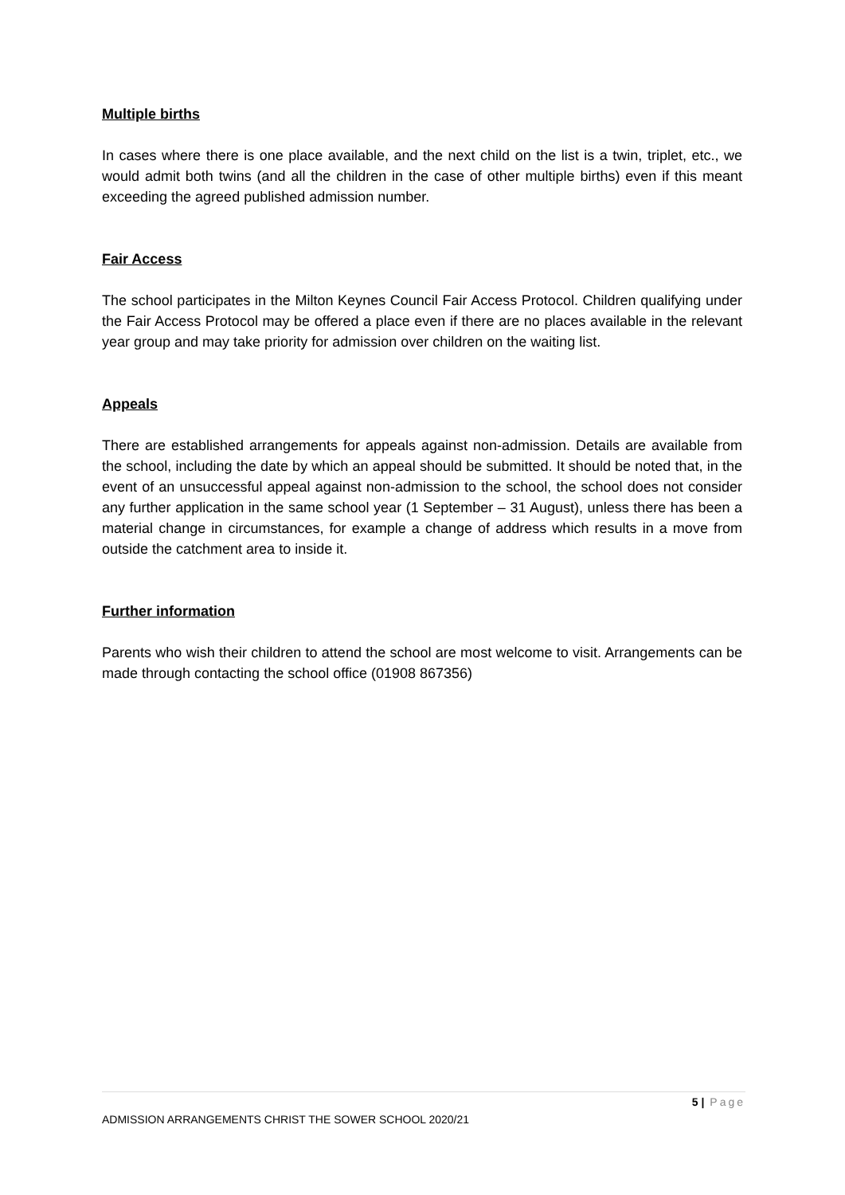Multiple births
In cases where there is one place available, and the next child on the list is a twin, triplet, etc., we would admit both twins (and all the children in the case of other multiple births) even if this meant exceeding the agreed published admission number.
Fair Access
The school participates in the Milton Keynes Council Fair Access Protocol. Children qualifying under the Fair Access Protocol may be offered a place even if there are no places available in the relevant year group and may take priority for admission over children on the waiting list.
Appeals
There are established arrangements for appeals against non-admission. Details are available from the school, including the date by which an appeal should be submitted. It should be noted that, in the event of an unsuccessful appeal against non-admission to the school, the school does not consider any further application in the same school year (1 September – 31 August), unless there has been a material change in circumstances, for example a change of address which results in a move from outside the catchment area to inside it.
Further information
Parents who wish their children to attend the school are most welcome to visit. Arrangements can be made through contacting the school office (01908 867356)
5 | Page
ADMISSION ARRANGEMENTS CHRIST THE SOWER SCHOOL 2020/21